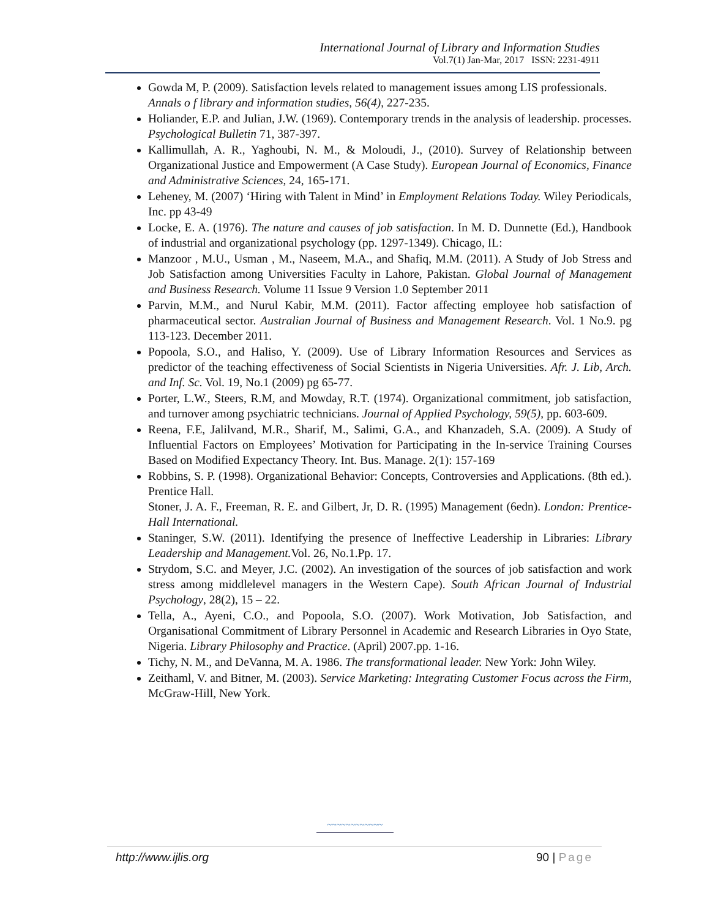International Journal of Library and Information Studies
Vol.7(1) Jan-Mar, 2017 ISSN: 2231-4911
Gowda M, P. (2009). Satisfaction levels related to management issues among LIS professionals.
Annals o f library and information studies, 56(4), 227-235.
Holiander, E.P. and Julian, J.W. (1969). Contemporary trends in the analysis of leadership. processes. Psychological Bulletin 71, 387-397.
Kallimullah, A. R., Yaghoubi, N. M., & Moloudi, J., (2010). Survey of Relationship between Organizational Justice and Empowerment (A Case Study). European Journal of Economics, Finance and Administrative Sciences, 24, 165-171.
Leheney, M. (2007) ‘Hiring with Talent in Mind’ in Employment Relations Today. Wiley Periodicals, Inc. pp 43-49
Locke, E. A. (1976). The nature and causes of job satisfaction. In M. D. Dunnette (Ed.), Handbook of industrial and organizational psychology (pp. 1297-1349). Chicago, IL:
Manzoor , M.U., Usman , M., Naseem, M.A., and Shafiq, M.M. (2011). A Study of Job Stress and Job Satisfaction among Universities Faculty in Lahore, Pakistan. Global Journal of Management and Business Research. Volume 11 Issue 9 Version 1.0 September 2011
Parvin, M.M., and Nurul Kabir, M.M. (2011). Factor affecting employee hob satisfaction of pharmaceutical sector. Australian Journal of Business and Management Research. Vol. 1 No.9. pg 113-123. December 2011.
Popoola, S.O., and Haliso, Y. (2009). Use of Library Information Resources and Services as predictor of the teaching effectiveness of Social Scientists in Nigeria Universities. Afr. J. Lib, Arch. and Inf. Sc. Vol. 19, No.1 (2009) pg 65-77.
Porter, L.W., Steers, R.M, and Mowday, R.T. (1974). Organizational commitment, job satisfaction, and turnover among psychiatric technicians. Journal of Applied Psychology, 59(5), pp. 603-609.
Reena, F.E, Jalilvand, M.R., Sharif, M., Salimi, G.A., and Khanzadeh, S.A. (2009). A Study of Influential Factors on Employees’ Motivation for Participating in the In-service Training Courses Based on Modified Expectancy Theory. Int. Bus. Manage. 2(1): 157-169
Robbins, S. P. (1998). Organizational Behavior: Concepts, Controversies and Applications. (8th ed.). Prentice Hall.
Stoner, J. A. F., Freeman, R. E. and Gilbert, Jr, D. R. (1995) Management (6edn). London: Prentice-Hall International.
Staninger, S.W. (2011). Identifying the presence of Ineffective Leadership in Libraries: Library Leadership and Management. Vol. 26, No.1.Pp. 17.
Strydom, S.C. and Meyer, J.C. (2002). An investigation of the sources of job satisfaction and work stress among middlelevel managers in the Western Cape). South African Journal of Industrial Psychology, 28(2), 15 – 22.
Tella, A., Ayeni, C.O., and Popoola, S.O. (2007). Work Motivation, Job Satisfaction, and Organisational Commitment of Library Personnel in Academic and Research Libraries in Oyo State, Nigeria. Library Philosophy and Practice. (April) 2007.pp. 1-16.
Tichy, N. M., and DeVanna, M. A. 1986. The transformational leader. New York: John Wiley.
Zeithaml, V. and Bitner, M. (2003). Service Marketing: Integrating Customer Focus across the Firm, McGraw-Hill, New York.
~~~~~~~~~~~~
http://www.ijlis.org 90 | Page